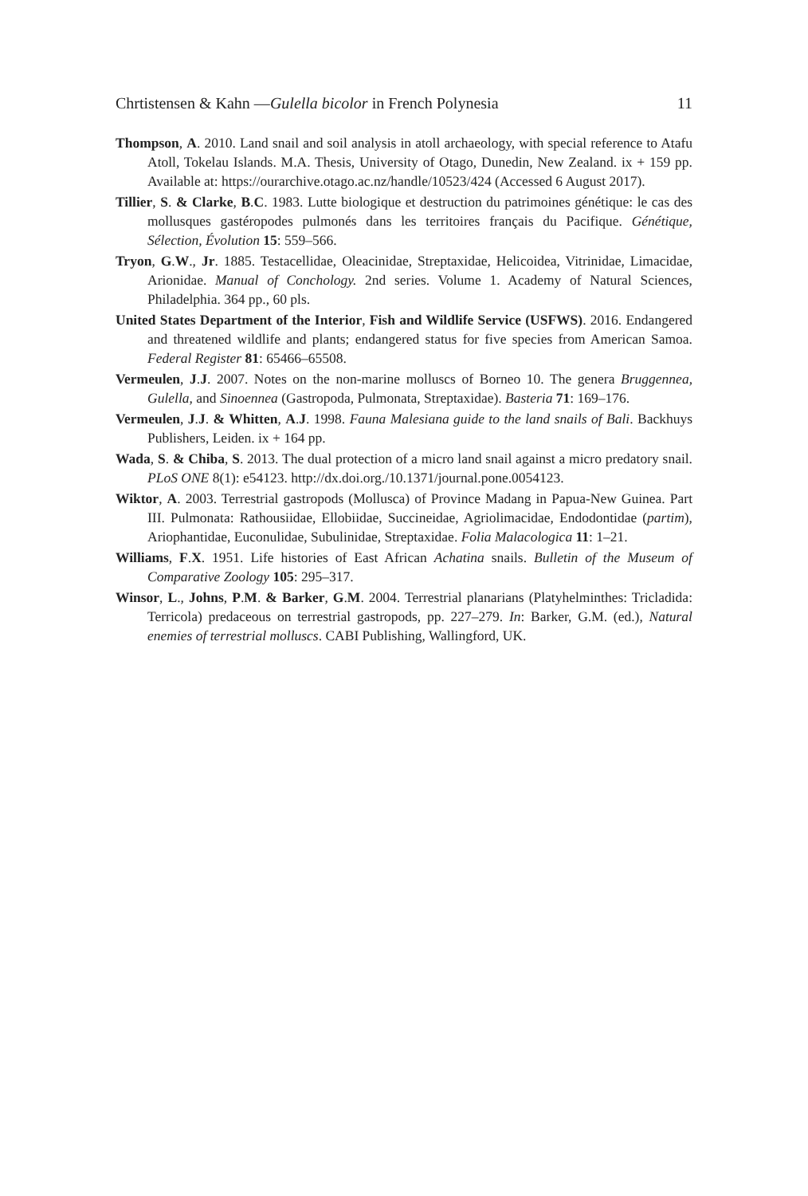Chrtistensen & Kahn —Gulella bicolor in French Polynesia 11
Thompson, A. 2010. Land snail and soil analysis in atoll archaeology, with special reference to Atafu Atoll, Tokelau Islands. M.A. Thesis, University of Otago, Dunedin, New Zealand. ix + 159 pp. Available at: https://ourarchive.otago.ac.nz/handle/10523/424 (Accessed 6 August 2017).
Tillier, S. & Clarke, B.C. 1983. Lutte biologique et destruction du patrimoines génétique: le cas des mollusques gastéropodes pulmonés dans les territoires français du Pacifique. Génétique, Sélection, Évolution 15: 559–566.
Tryon, G.W., Jr. 1885. Testacellidae, Oleacinidae, Streptaxidae, Helicoidea, Vitrinidae, Limacidae, Arionidae. Manual of Conchology. 2nd series. Volume 1. Academy of Natural Sciences, Philadelphia. 364 pp., 60 pls.
United States Department of the Interior, Fish and Wildlife Service (USFWS). 2016. Endangered and threatened wildlife and plants; endangered status for five species from American Samoa. Federal Register 81: 65466–65508.
Vermeulen, J.J. 2007. Notes on the non-marine molluscs of Borneo 10. The genera Bruggennea, Gulella, and Sinoennea (Gastropoda, Pulmonata, Streptaxidae). Basteria 71: 169–176.
Vermeulen, J.J. & Whitten, A.J. 1998. Fauna Malesiana guide to the land snails of Bali. Backhuys Publishers, Leiden. ix + 164 pp.
Wada, S. & Chiba, S. 2013. The dual protection of a micro land snail against a micro predatory snail. PLoS ONE 8(1): e54123. http://dx.doi.org./10.1371/journal.pone.0054123.
Wiktor, A. 2003. Terrestrial gastropods (Mollusca) of Province Madang in Papua-New Guinea. Part III. Pulmonata: Rathousiidae, Ellobiidae, Succineidae, Agriolimacidae, Endodontidae (partim), Ariophantidae, Euconulidae, Subulinidae, Streptaxidae. Folia Malacologica 11: 1–21.
Williams, F.X. 1951. Life histories of East African Achatina snails. Bulletin of the Museum of Comparative Zoology 105: 295–317.
Winsor, L., Johns, P.M. & Barker, G.M. 2004. Terrestrial planarians (Platyhelminthes: Tricladida: Terricola) predaceous on terrestrial gastropods, pp. 227–279. In: Barker, G.M. (ed.), Natural enemies of terrestrial molluscs. CABI Publishing, Wallingford, UK.